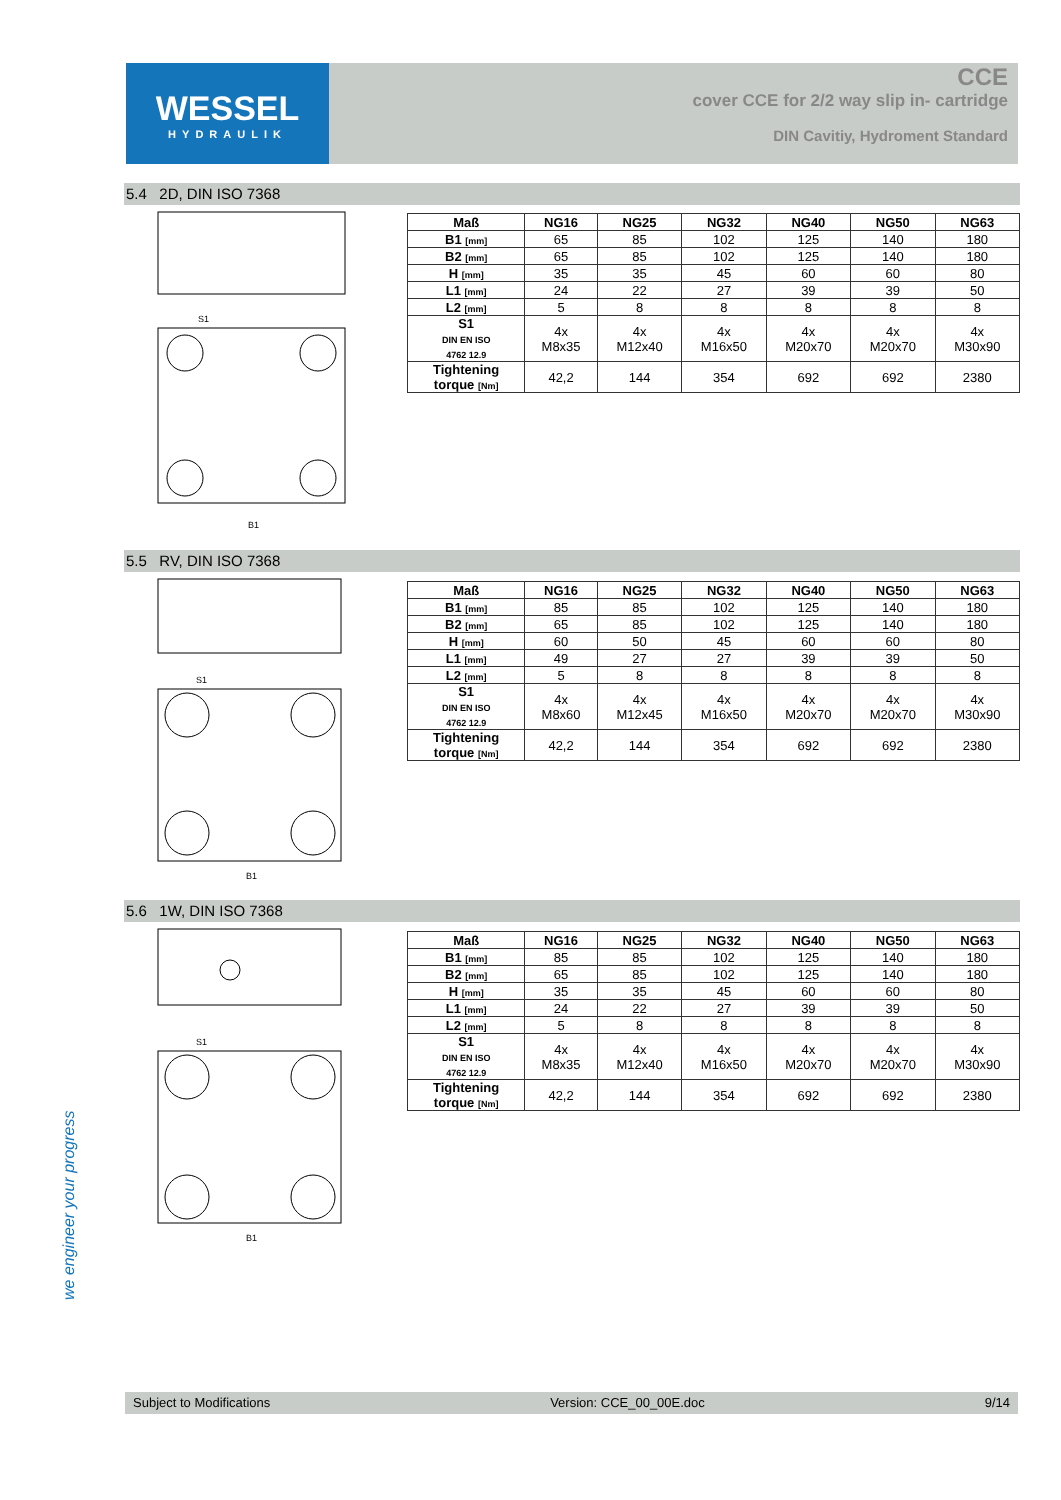WESSEL
HYDRAULIK
CCE
cover CCE for 2/2 way slip in- cartridge
DIN Cavitiy, Hydroment Standard
5.4 2D, DIN ISO 7368
B1
S1
| Maß | NG16 | NG25 | NG32 | NG40 | NG50 | NG63 |
| --- | --- | --- | --- | --- | --- | --- |
| B1 [mm] | 65 | 85 | 102 | 125 | 140 | 180 |
| B2 [mm] | 65 | 85 | 102 | 125 | 140 | 180 |
| H [mm] | 35 | 35 | 45 | 60 | 60 | 80 |
| L1 [mm] | 24 | 22 | 27 | 39 | 39 | 50 |
| L2 [mm] | 5 | 8 | 8 | 8 | 8 | 8 |
| S1 DIN EN ISO 4762 12.9 | 4x M8x35 | 4x M12x40 | 4x M16x50 | 4x M20x70 | 4x M20x70 | 4x M30x90 |
| Tightening torque [Nm] | 42,2 | 144 | 354 | 692 | 692 | 2380 |
5.5 RV, DIN ISO 7368
B1
S1
| Maß | NG16 | NG25 | NG32 | NG40 | NG50 | NG63 |
| --- | --- | --- | --- | --- | --- | --- |
| B1 [mm] | 85 | 85 | 102 | 125 | 140 | 180 |
| B2 [mm] | 65 | 85 | 102 | 125 | 140 | 180 |
| H [mm] | 60 | 50 | 45 | 60 | 60 | 80 |
| L1 [mm] | 49 | 27 | 27 | 39 | 39 | 50 |
| L2 [mm] | 5 | 8 | 8 | 8 | 8 | 8 |
| S1 DIN EN ISO 4762 12.9 | 4x M8x60 | 4x M12x45 | 4x M16x50 | 4x M20x70 | 4x M20x70 | 4x M30x90 |
| Tightening torque [Nm] | 42,2 | 144 | 354 | 692 | 692 | 2380 |
5.6 1W, DIN ISO 7368
B1
S1
| Maß | NG16 | NG25 | NG32 | NG40 | NG50 | NG63 |
| --- | --- | --- | --- | --- | --- | --- |
| B1 [mm] | 85 | 85 | 102 | 125 | 140 | 180 |
| B2 [mm] | 65 | 85 | 102 | 125 | 140 | 180 |
| H [mm] | 35 | 35 | 45 | 60 | 60 | 80 |
| L1 [mm] | 24 | 22 | 27 | 39 | 39 | 50 |
| L2 [mm] | 5 | 8 | 8 | 8 | 8 | 8 |
| S1 DIN EN ISO 4762 12.9 | 4x M8x35 | 4x M12x40 | 4x M16x50 | 4x M20x70 | 4x M20x70 | 4x M30x90 |
| Tightening torque [Nm] | 42,2 | 144 | 354 | 692 | 692 | 2380 |
we engineer your progress
Subject to Modifications Version: CCE_00_00E.doc 9/14